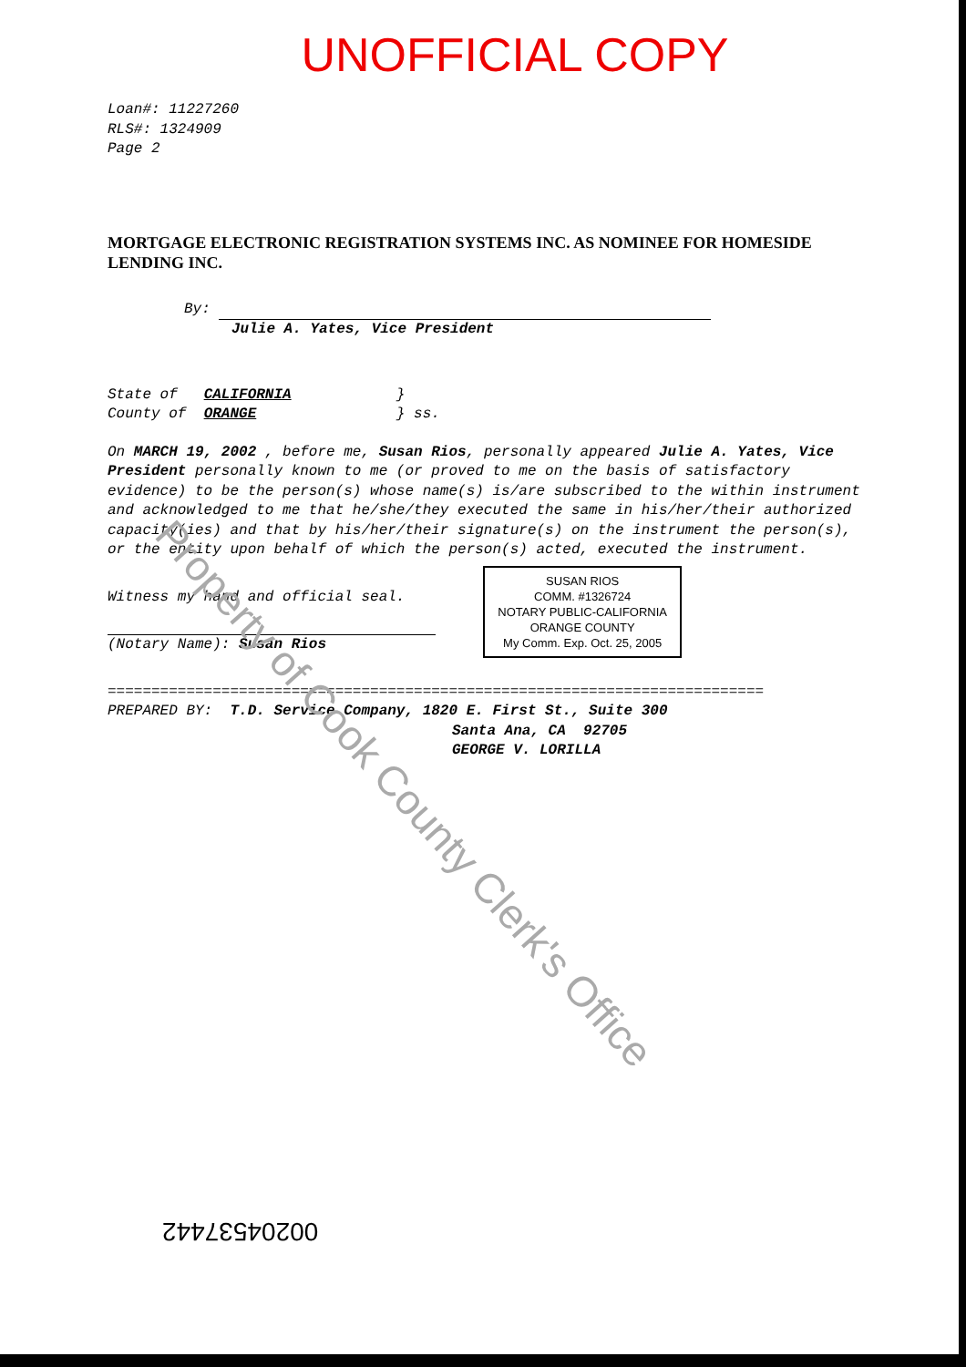UNOFFICIAL COPY
Loan#: 11227260
RLS#: 1324909
Page 2
MORTGAGE ELECTRONIC REGISTRATION SYSTEMS INC. AS NOMINEE FOR HOMESIDE LENDING INC.
By:
Julie A. Yates, Vice President
State of CALIFORNIA }
County of ORANGE } ss.
On MARCH 19, 2002 , before me, Susan Rios, personally appeared Julie A. Yates, Vice President personally known to me (or proved to me on the basis of satisfactory evidence) to be the person(s) whose name(s) is/are subscribed to the within instrument and acknowledged to me that he/she/they executed the same in his/her/their authorized capacity(ies) and that by his/her/their signature(s) on the instrument the person(s), or the entity upon behalf of which the person(s) acted, executed the instrument.
SUSAN RIOS
COMM. #1326724
NOTARY PUBLIC-CALIFORNIA
ORANGE COUNTY
My Comm. Exp. Oct. 25, 2005
Witness my hand and official seal.
(Notary Name): Susan Rios
===========================================================================
PREPARED BY: T.D. Service Company, 1820 E. First St., Suite 300
Santa Ana, CA 92705
GEORGE V. LORILLA
00204537442
Property of Cook County Clerk's Office